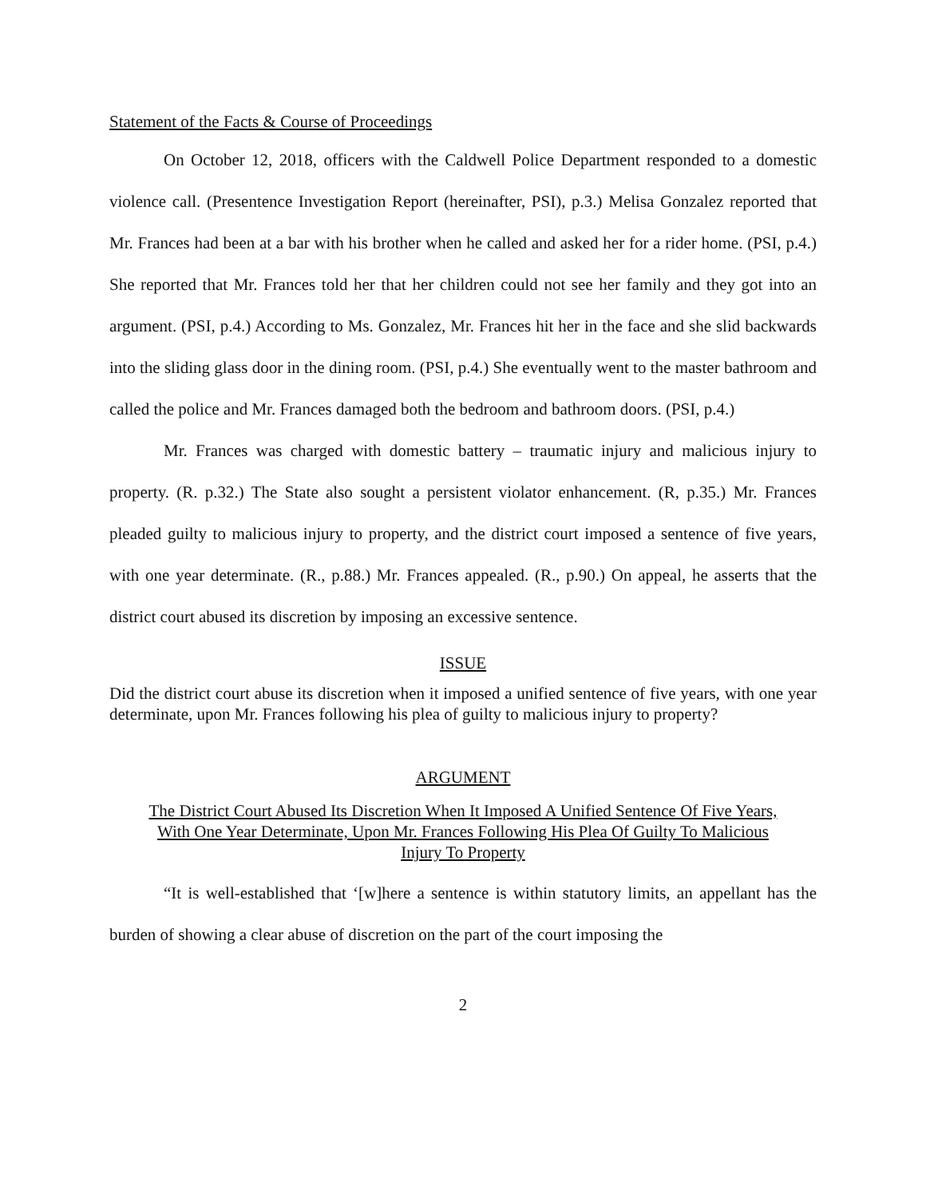Statement of the Facts & Course of Proceedings
On October 12, 2018, officers with the Caldwell Police Department responded to a domestic violence call. (Presentence Investigation Report (hereinafter, PSI), p.3.) Melisa Gonzalez reported that Mr. Frances had been at a bar with his brother when he called and asked her for a rider home. (PSI, p.4.) She reported that Mr. Frances told her that her children could not see her family and they got into an argument. (PSI, p.4.) According to Ms. Gonzalez, Mr. Frances hit her in the face and she slid backwards into the sliding glass door in the dining room. (PSI, p.4.) She eventually went to the master bathroom and called the police and Mr. Frances damaged both the bedroom and bathroom doors. (PSI, p.4.)
Mr. Frances was charged with domestic battery – traumatic injury and malicious injury to property. (R. p.32.) The State also sought a persistent violator enhancement. (R, p.35.) Mr. Frances pleaded guilty to malicious injury to property, and the district court imposed a sentence of five years, with one year determinate. (R., p.88.) Mr. Frances appealed. (R., p.90.) On appeal, he asserts that the district court abused its discretion by imposing an excessive sentence.
ISSUE
Did the district court abuse its discretion when it imposed a unified sentence of five years, with one year determinate, upon Mr. Frances following his plea of guilty to malicious injury to property?
ARGUMENT
The District Court Abused Its Discretion When It Imposed A Unified Sentence Of Five Years,
With One Year Determinate, Upon Mr. Frances Following His Plea Of Guilty To Malicious
Injury To Property
“It is well-established that ‘[w]here a sentence is within statutory limits, an appellant has the burden of showing a clear abuse of discretion on the part of the court imposing the
2